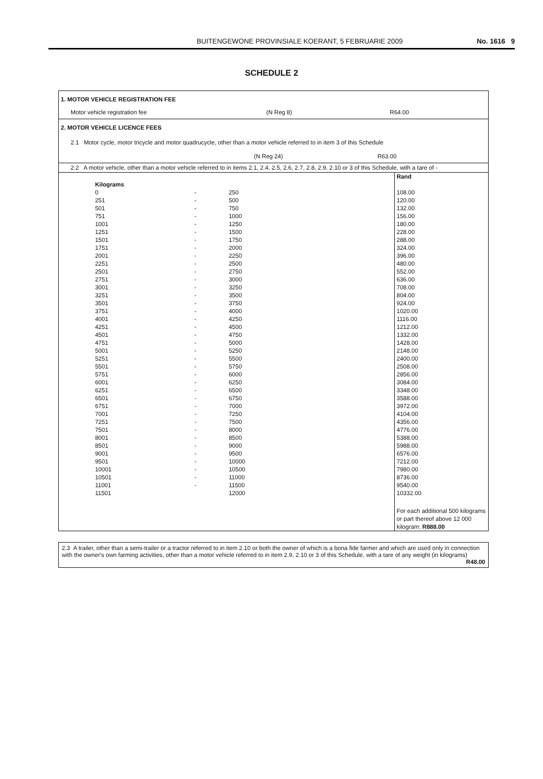BUITENGEWONE PROVINSIALE KOERANT, 5 FEBRUARIE 2009
No. 1616 9
SCHEDULE 2
1. MOTOR VEHICLE REGISTRATION FEE
Motor vehicle registration fee (N Reg 8) R64.00
2. MOTOR VEHICLE LICENCE FEES
2.1 Motor cycle, motor tricycle and motor quadrucycle, other than a motor vehicle referred to in item 3 of this Schedule
(N Reg 24) R63.00
2.2 A motor vehicle, other than a motor vehicle referred to in items 2.1, 2.4, 2.5, 2.6, 2.7, 2.8, 2.9, 2.10 or 3 of this Schedule, with a tare of -
| | | | | Rand |
| | Kilograms | | | |
| | 0 | - | 250 | 108.00 |
| | 251 | - | 500 | 120.00 |
| | 501 | - | 750 | 132.00 |
| | 751 | - | 1000 | 156.00 |
| | 1001 | - | 1250 | 180.00 |
| | 1251 | - | 1500 | 228.00 |
| | 1501 | - | 1750 | 288.00 |
| | 1751 | - | 2000 | 324.00 |
| | 2001 | - | 2250 | 396.00 |
| | 2251 | - | 2500 | 480.00 |
| | 2501 | - | 2750 | 552.00 |
| | 2751 | - | 3000 | 636.00 |
| | 3001 | - | 3250 | 708.00 |
| | 3251 | - | 3500 | 804.00 |
| | 3501 | - | 3750 | 924.00 |
| | 3751 | - | 4000 | 1020.00 |
| | 4001 | - | 4250 | 1116.00 |
| | 4251 | - | 4500 | 1212.00 |
| | 4501 | - | 4750 | 1332.00 |
| | 4751 | - | 5000 | 1428.00 |
| | 5001 | - | 5250 | 2148.00 |
| | 5251 | - | 5500 | 2400.00 |
| | 5501 | - | 5750 | 2508.00 |
| | 5751 | - | 6000 | 2856.00 |
| | 6001 | - | 6250 | 3084.00 |
| | 6251 | - | 6500 | 3348.00 |
| | 6501 | - | 6750 | 3588.00 |
| | 6751 | - | 7000 | 3972.00 |
| | 7001 | - | 7250 | 4104.00 |
| | 7251 | - | 7500 | 4356.00 |
| | 7501 | - | 8000 | 4776.00 |
| | 8001 | - | 8500 | 5388.00 |
| | 8501 | - | 9000 | 5988.00 |
| | 9001 | - | 9500 | 6576.00 |
| | 9501 | - | 10000 | 7212.00 |
| | 10001 | - | 10500 | 7980.00 |
| | 10501 | - | 11000 | 8736.00 |
| | 11001 | - | 11500 | 9540.00 |
| | 11501 | | 12000 | 10332.00 |
| | | | | For each additional 500 kilograms or part thereof above 12 000 kilogram: R888.00 |
2.3 A trailer, other than a semi-trailer or a tractor referred to in item 2.10 or both the owner of which is a bona fide farmer and which are used only in connection with the owner's own farming activities, other than a motor vehicle referred to in item 2.9, 2.10 or 3 of this Schedule, with a tare of any weight (in kilograms)
R48.00